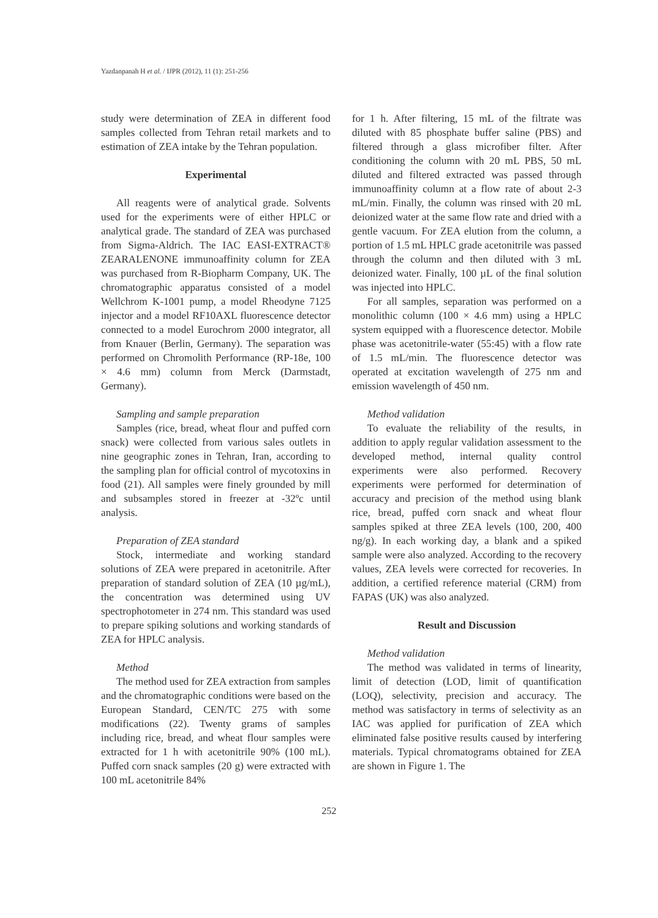Yazdanpanah H et al. / IJPR (2012), 11 (1): 251-256
study were determination of ZEA in different food samples collected from Tehran retail markets and to estimation of ZEA intake by the Tehran population.
Experimental
All reagents were of analytical grade. Solvents used for the experiments were of either HPLC or analytical grade. The standard of ZEA was purchased from Sigma-Aldrich. The IAC EASI-EXTRACT® ZEARALENONE immunoaffinity column for ZEA was purchased from R-Biopharm Company, UK. The chromatographic apparatus consisted of a model Wellchrom K-1001 pump, a model Rheodyne 7125 injector and a model RF10AXL fluorescence detector connected to a model Eurochrom 2000 integrator, all from Knauer (Berlin, Germany). The separation was performed on Chromolith Performance (RP-18e, 100 × 4.6 mm) column from Merck (Darmstadt, Germany).
Sampling and sample preparation
Samples (rice, bread, wheat flour and puffed corn snack) were collected from various sales outlets in nine geographic zones in Tehran, Iran, according to the sampling plan for official control of mycotoxins in food (21). All samples were finely grounded by mill and subsamples stored in freezer at -32ºc until analysis.
Preparation of ZEA standard
Stock, intermediate and working standard solutions of ZEA were prepared in acetonitrile. After preparation of standard solution of ZEA (10 µg/mL), the concentration was determined using UV spectrophotometer in 274 nm. This standard was used to prepare spiking solutions and working standards of ZEA for HPLC analysis.
Method
The method used for ZEA extraction from samples and the chromatographic conditions were based on the European Standard, CEN/TC 275 with some modifications (22). Twenty grams of samples including rice, bread, and wheat flour samples were extracted for 1 h with acetonitrile 90% (100 mL). Puffed corn snack samples (20 g) were extracted with 100 mL acetonitrile 84%
for 1 h. After filtering, 15 mL of the filtrate was diluted with 85 phosphate buffer saline (PBS) and filtered through a glass microfiber filter. After conditioning the column with 20 mL PBS, 50 mL diluted and filtered extracted was passed through immunoaffinity column at a flow rate of about 2-3 mL/min. Finally, the column was rinsed with 20 mL deionized water at the same flow rate and dried with a gentle vacuum. For ZEA elution from the column, a portion of 1.5 mL HPLC grade acetonitrile was passed through the column and then diluted with 3 mL deionized water. Finally, 100 µL of the final solution was injected into HPLC.
For all samples, separation was performed on a monolithic column (100 × 4.6 mm) using a HPLC system equipped with a fluorescence detector. Mobile phase was acetonitrile-water (55:45) with a flow rate of 1.5 mL/min. The fluorescence detector was operated at excitation wavelength of 275 nm and emission wavelength of 450 nm.
Method validation
To evaluate the reliability of the results, in addition to apply regular validation assessment to the developed method, internal quality control experiments were also performed. Recovery experiments were performed for determination of accuracy and precision of the method using blank rice, bread, puffed corn snack and wheat flour samples spiked at three ZEA levels (100, 200, 400 ng/g). In each working day, a blank and a spiked sample were also analyzed. According to the recovery values, ZEA levels were corrected for recoveries. In addition, a certified reference material (CRM) from FAPAS (UK) was also analyzed.
Result and Discussion
Method validation
The method was validated in terms of linearity, limit of detection (LOD, limit of quantification (LOQ), selectivity, precision and accuracy. The method was satisfactory in terms of selectivity as an IAC was applied for purification of ZEA which eliminated false positive results caused by interfering materials. Typical chromatograms obtained for ZEA are shown in Figure 1. The
252